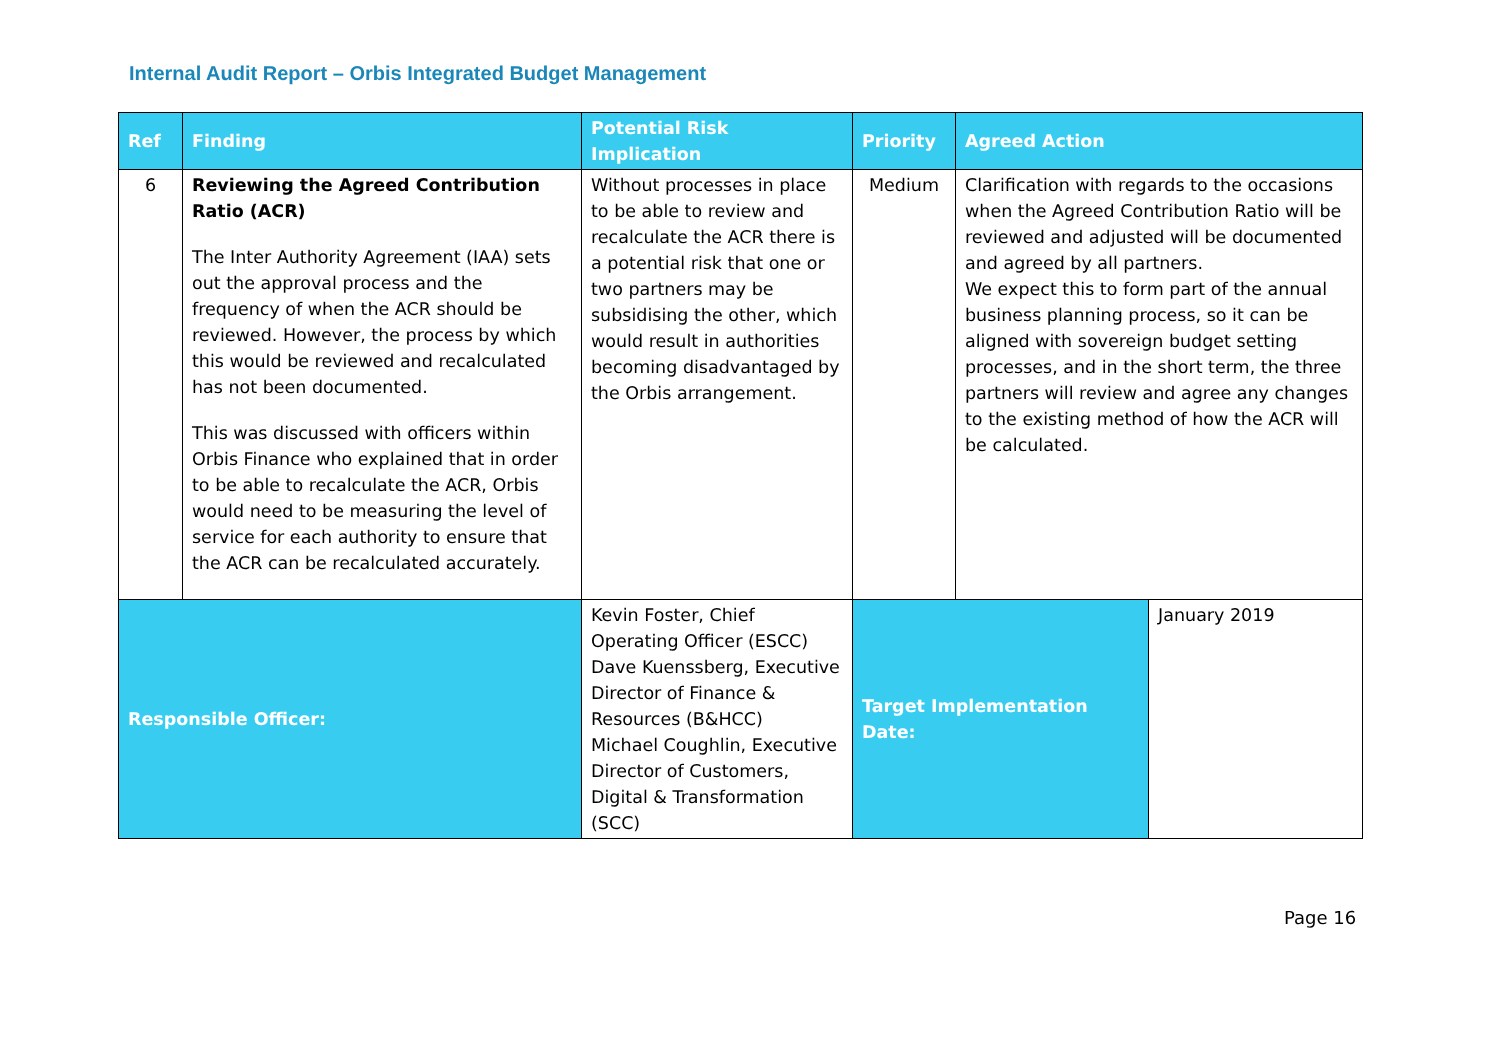Internal Audit Report – Orbis Integrated Budget Management
| Ref | Finding | Potential Risk Implication | Priority | Agreed Action | |
| --- | --- | --- | --- | --- | --- |
| 6 | Reviewing the Agreed Contribution Ratio (ACR) The Inter Authority Agreement (IAA) sets out the approval process and the frequency of when the ACR should be reviewed. However, the process by which this would be reviewed and recalculated has not been documented. This was discussed with officers within Orbis Finance who explained that in order to be able to recalculate the ACR, Orbis would need to be measuring the level of service for each authority to ensure that the ACR can be recalculated accurately. | Without processes in place to be able to review and recalculate the ACR there is a potential risk that one or two partners may be subsidising the other, which would result in authorities becoming disadvantaged by the Orbis arrangement. | Medium | Clarification with regards to the occasions when the Agreed Contribution Ratio will be reviewed and adjusted will be documented and agreed by all partners. We expect this to form part of the annual business planning process, so it can be aligned with sovereign budget setting processes, and in the short term, the three partners will review and agree any changes to the existing method of how the ACR will be calculated. | |
| Responsible Officer: | | Kevin Foster, Chief Operating Officer (ESCC) Dave Kuenssberg, Executive Director of Finance & Resources (B&HCC) Michael Coughlin, Executive Director of Customers, Digital & Transformation (SCC) | Target Implementation Date: | | January 2019 |
Page 16